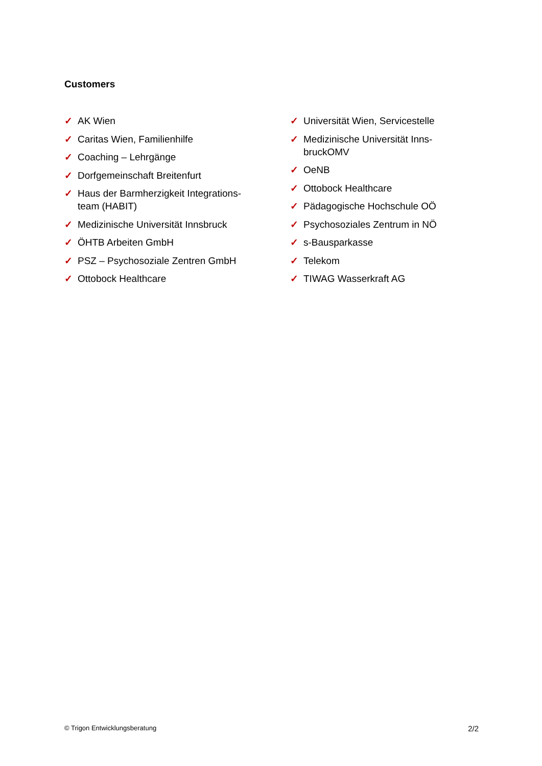Customers
✓ AK Wien
✓ Caritas Wien, Familienhilfe
✓ Coaching – Lehrgänge
✓ Dorfgemeinschaft Breitenfurt
✓ Haus der Barmherzigkeit Integrations-team (HABIT)
✓ Medizinische Universität Innsbruck
✓ ÖHTB Arbeiten GmbH
✓ PSZ – Psychosoziale Zentren GmbH
✓ Ottobock Healthcare
✓ Universität Wien, Servicestelle
✓ Medizinische Universität Inns-bruckOMV
✓ OeNB
✓ Ottobock Healthcare
✓ Pädagogische Hochschule OÖ
✓ Psychosoziales Zentrum in NÖ
✓ s-Bausparkasse
✓ Telekom
✓ TIWAG Wasserkraft AG
© Trigon Entwicklungsberatung 2/2